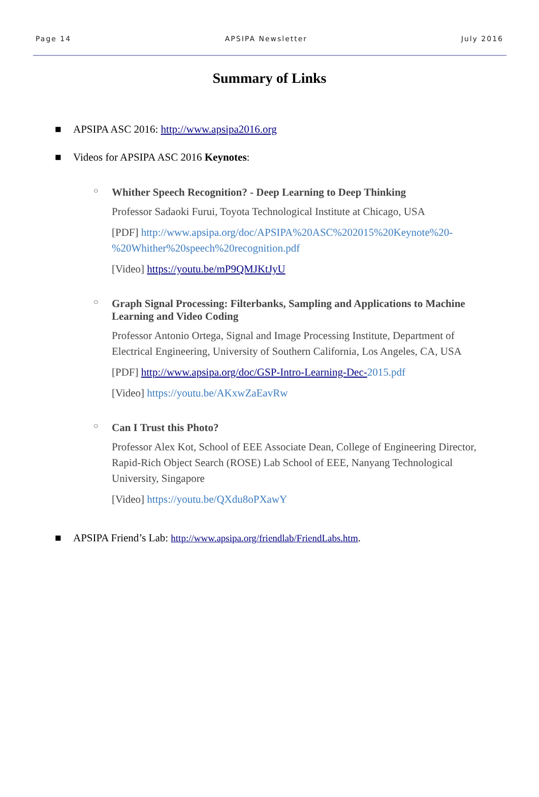Page 14 APSIPA Newsletter July 2016
Summary of Links
■ APSIPA ASC 2016: http://www.apsipa2016.org
■ Videos for APSIPA ASC 2016 Keynotes:
○
Whither Speech Recognition? - Deep Learning to Deep Thinking
Professor Sadaoki Furui, Toyota Technological Institute at Chicago, USA
[PDF] http://www.apsipa.org/doc/APSIPA%20ASC%202015%20Keynote%20-%20Whither%20speech%20recognition.pdf
[Video] https://youtu.be/mP9QMJKtJyU
○
Graph Signal Processing: Filterbanks, Sampling and Applications to Machine Learning and Video Coding
Professor Antonio Ortega, Signal and Image Processing Institute, Department of Electrical Engineering, University of Southern California, Los Angeles, CA, USA
[PDF] http://www.apsipa.org/doc/GSP-Intro-Learning-Dec-2015.pdf
[Video] https://youtu.be/AKxwZaEavRw
○
Can I Trust this Photo?
Professor Alex Kot, School of EEE Associate Dean, College of Engineering Director, Rapid-Rich Object Search (ROSE) Lab School of EEE, Nanyang Technological University, Singapore
[Video] https://youtu.be/QXdu8oPXawY
■ APSIPA Friend’s Lab: http://www.apsipa.org/friendlab/FriendLabs.htm.